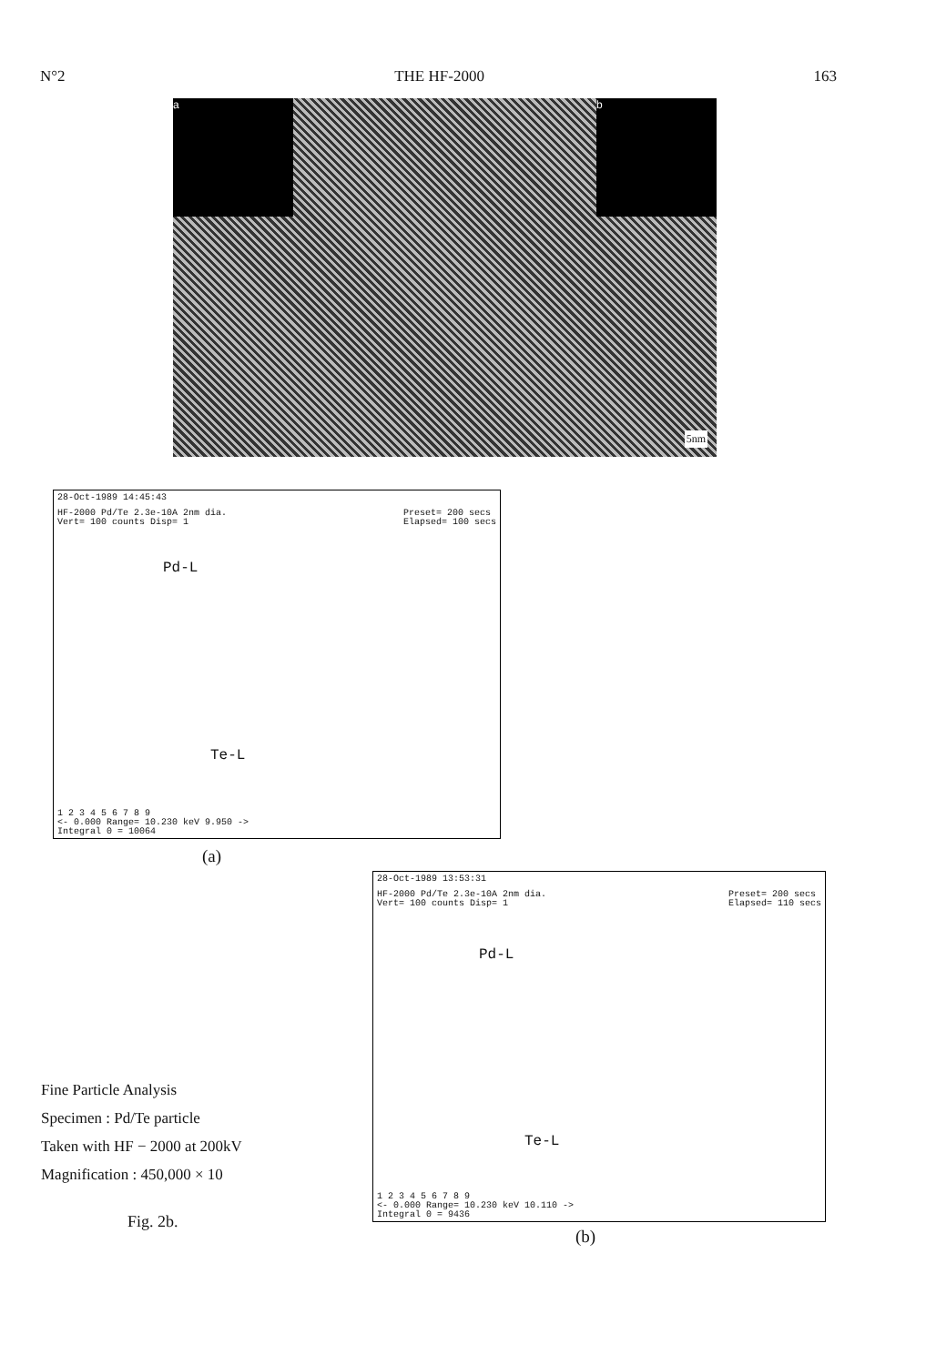N°2 THE HF-2000 163
a b
5nm
28-Oct-1989 14:45:43
HF-2000 Pd/Te 2.3e-10A 2nm dia.
Vert= 100 counts Disp= 1 Preset= 200 secs
Elapsed= 100 secs
Pd-L
Te-L
1 2 3 4 5 6 7 8 9
<- 0.000 Range= 10.230 keV 9.950 ->
Integral 0 = 10064
(a)
28-Oct-1989 13:53:31
HF-2000 Pd/Te 2.3e-10A 2nm dia.
Vert= 100 counts Disp= 1 Preset= 200 secs
Elapsed= 110 secs
Pd-L
Te-L
1 2 3 4 5 6 7 8 9
<- 0.000 Range= 10.230 keV 10.110 ->
Integral 0 = 9436
Fine Particle Analysis
Specimen : Pd/Te particle
Taken with HF − 2000 at 200kV
Magnification : 450,000 × 10
Fig. 2b.
(b)